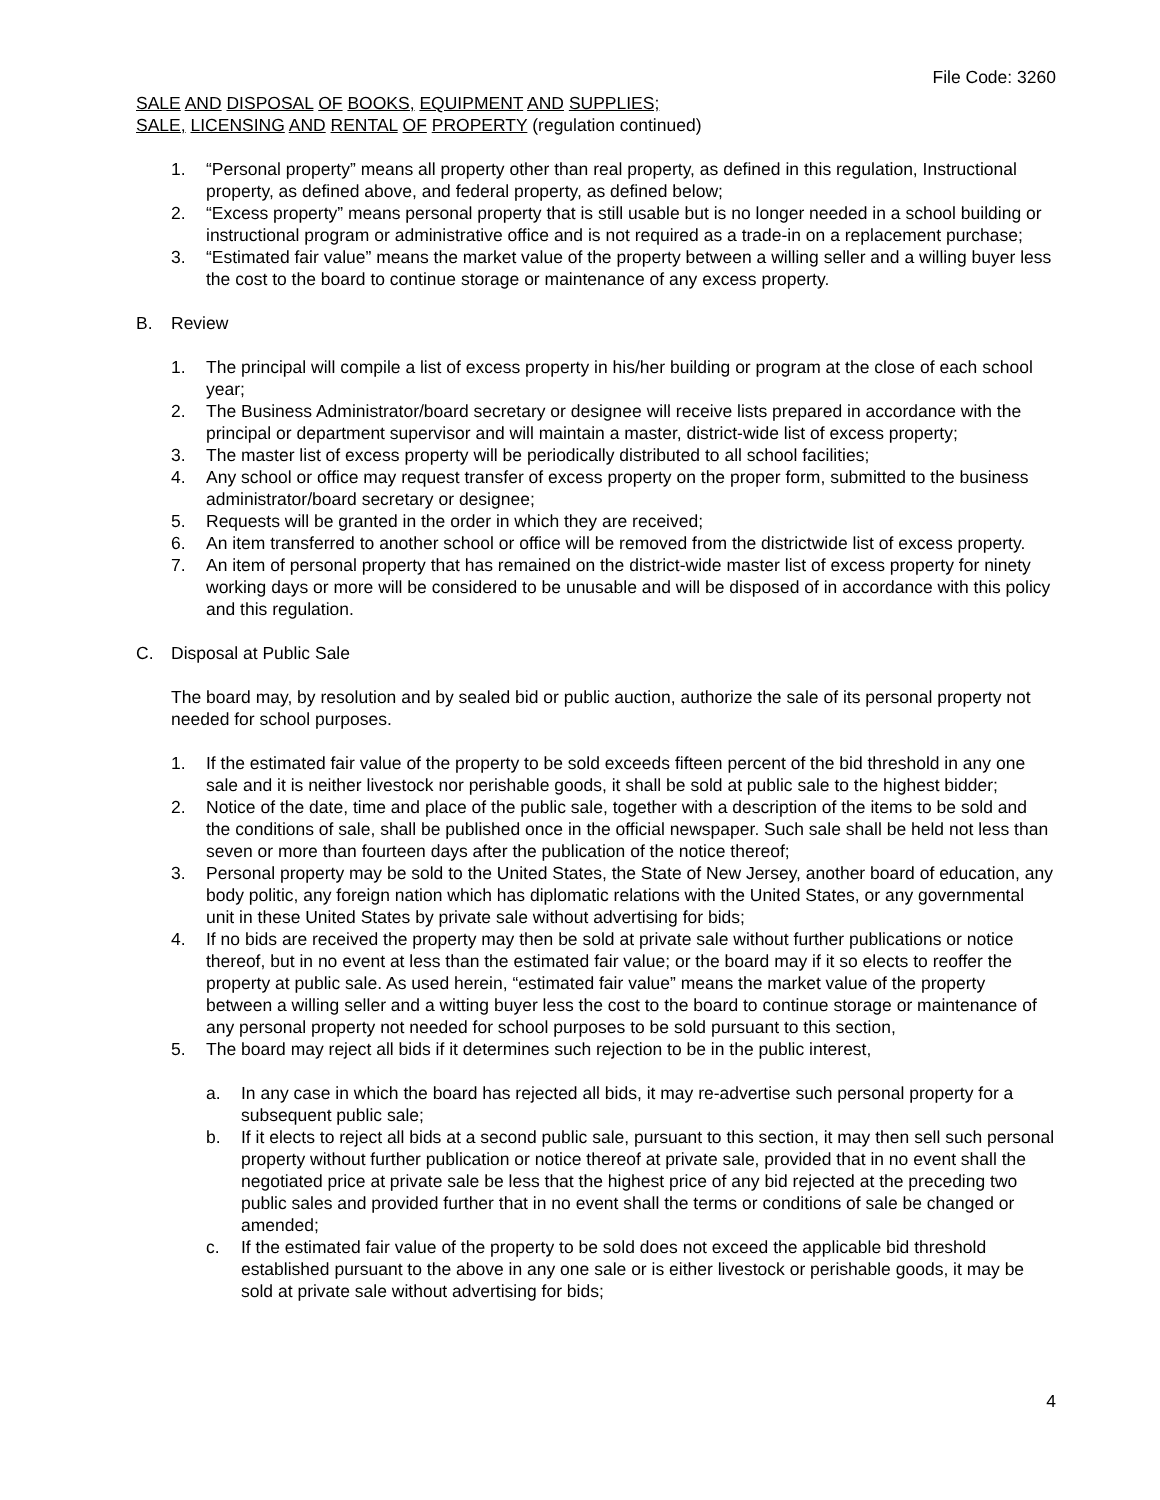File Code: 3260
SALE AND DISPOSAL OF BOOKS, EQUIPMENT AND SUPPLIES;
SALE, LICENSING AND RENTAL OF PROPERTY (regulation continued)
1. “Personal property” means all property other than real property, as defined in this regulation, Instructional property, as defined above, and federal property, as defined below;
2. “Excess property” means personal property that is still usable but is no longer needed in a school building or instructional program or administrative office and is not required as a trade-in on a replacement purchase;
3. “Estimated fair value” means the market value of the property between a willing seller and a willing buyer less the cost to the board to continue storage or maintenance of any excess property.
B. Review
1. The principal will compile a list of excess property in his/her building or program at the close of each school year;
2. The Business Administrator/board secretary or designee will receive lists prepared in accordance with the principal or department supervisor and will maintain a master, district-wide list of excess property;
3. The master list of excess property will be periodically distributed to all school facilities;
4. Any school or office may request transfer of excess property on the proper form, submitted to the business administrator/board secretary or designee;
5. Requests will be granted in the order in which they are received;
6. An item transferred to another school or office will be removed from the districtwide list of excess property.
7. An item of personal property that has remained on the district-wide master list of excess property for ninety working days or more will be considered to be unusable and will be disposed of in accordance with this policy and this regulation.
C. Disposal at Public Sale
The board may, by resolution and by sealed bid or public auction, authorize the sale of its personal property not needed for school purposes.
1. If the estimated fair value of the property to be sold exceeds fifteen percent of the bid threshold in any one sale and it is neither livestock nor perishable goods, it shall be sold at public sale to the highest bidder;
2. Notice of the date, time and place of the public sale, together with a description of the items to be sold and the conditions of sale, shall be published once in the official newspaper. Such sale shall be held not less than seven or more than fourteen days after the publication of the notice thereof;
3. Personal property may be sold to the United States, the State of New Jersey, another board of education, any body politic, any foreign nation which has diplomatic relations with the United States, or any governmental unit in these United States by private sale without advertising for bids;
4. If no bids are received the property may then be sold at private sale without further publications or notice thereof, but in no event at less than the estimated fair value; or the board may if it so elects to reoffer the property at public sale. As used herein, “estimated fair value” means the market value of the property between a willing seller and a witting buyer less the cost to the board to continue storage or maintenance of any personal property not needed for school purposes to be sold pursuant to this section,
5. The board may reject all bids if it determines such rejection to be in the public interest,
a. In any case in which the board has rejected all bids, it may re-advertise such personal property for a subsequent public sale;
b. If it elects to reject all bids at a second public sale, pursuant to this section, it may then sell such personal property without further publication or notice thereof at private sale, provided that in no event shall the negotiated price at private sale be less that the highest price of any bid rejected at the preceding two public sales and provided further that in no event shall the terms or conditions of sale be changed or amended;
c. If the estimated fair value of the property to be sold does not exceed the applicable bid threshold established pursuant to the above in any one sale or is either livestock or perishable goods, it may be sold at private sale without advertising for bids;
4